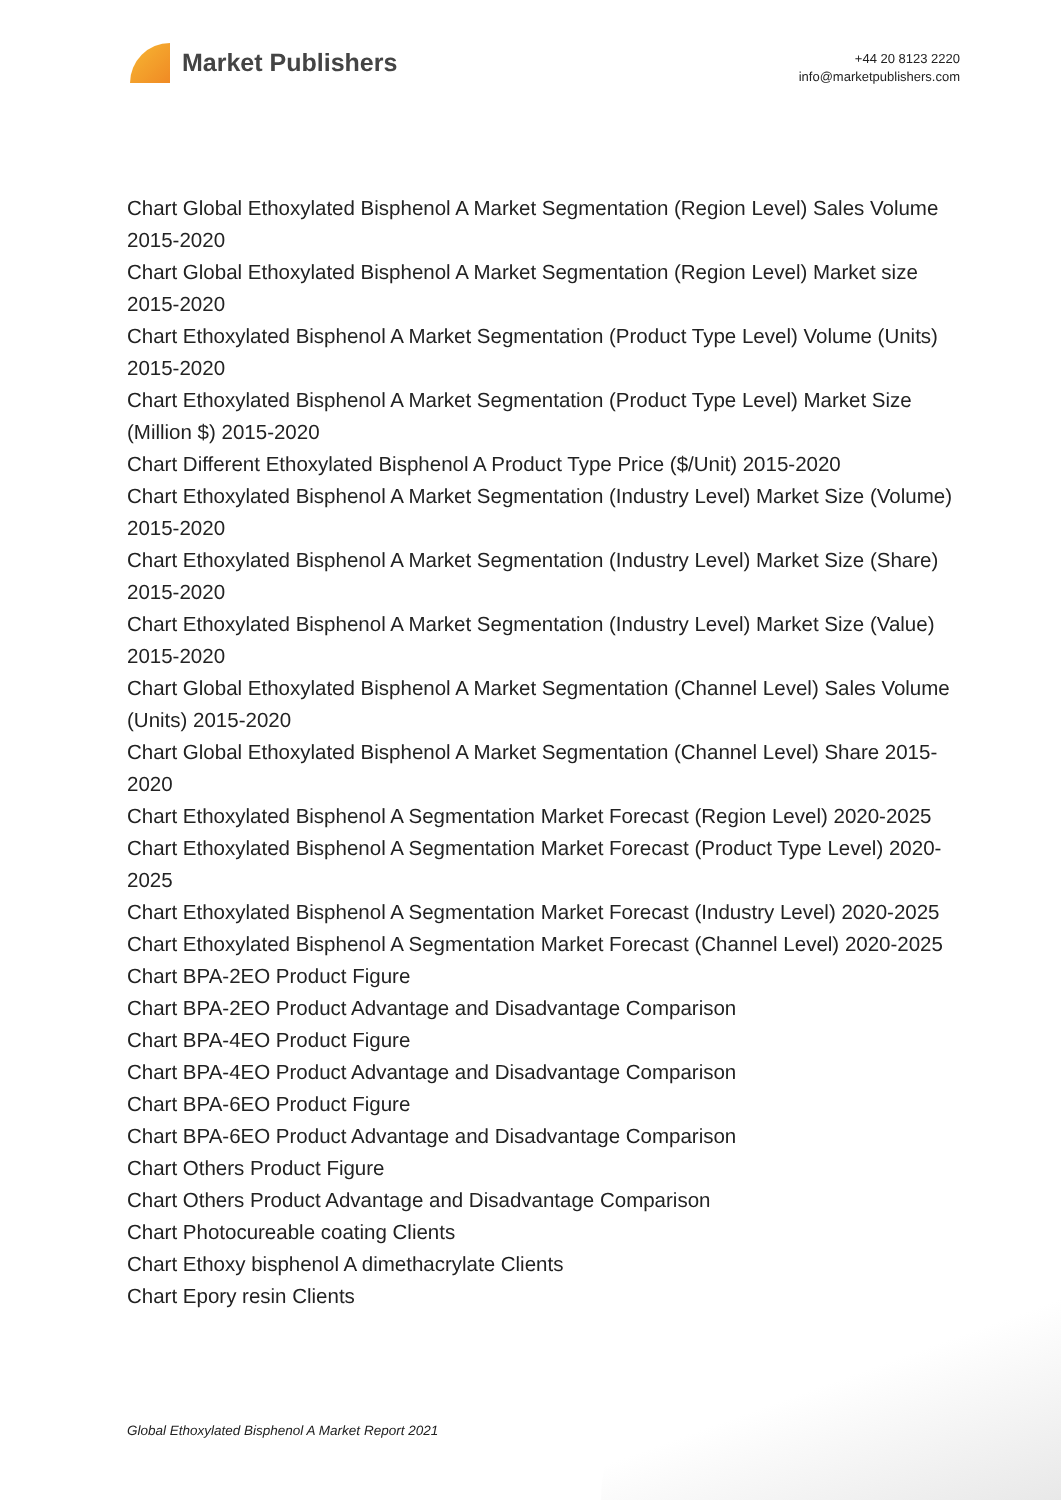Market Publishers
+44 20 8123 2220
info@marketpublishers.com
Chart Global Ethoxylated Bisphenol A Market Segmentation (Region Level) Sales Volume 2015-2020
Chart Global Ethoxylated Bisphenol A Market Segmentation (Region Level) Market size 2015-2020
Chart Ethoxylated Bisphenol A Market Segmentation (Product Type Level) Volume (Units) 2015-2020
Chart Ethoxylated Bisphenol A Market Segmentation (Product Type Level) Market Size (Million $) 2015-2020
Chart Different Ethoxylated Bisphenol A Product Type Price ($/Unit) 2015-2020
Chart Ethoxylated Bisphenol A Market Segmentation (Industry Level) Market Size (Volume) 2015-2020
Chart Ethoxylated Bisphenol A Market Segmentation (Industry Level) Market Size (Share) 2015-2020
Chart Ethoxylated Bisphenol A Market Segmentation (Industry Level) Market Size (Value) 2015-2020
Chart Global Ethoxylated Bisphenol A Market Segmentation (Channel Level) Sales Volume (Units) 2015-2020
Chart Global Ethoxylated Bisphenol A Market Segmentation (Channel Level) Share 2015-2020
Chart Ethoxylated Bisphenol A Segmentation Market Forecast (Region Level) 2020-2025
Chart Ethoxylated Bisphenol A Segmentation Market Forecast (Product Type Level) 2020-2025
Chart Ethoxylated Bisphenol A Segmentation Market Forecast (Industry Level) 2020-2025
Chart Ethoxylated Bisphenol A Segmentation Market Forecast (Channel Level) 2020-2025
Chart BPA-2EO Product Figure
Chart BPA-2EO Product Advantage and Disadvantage Comparison
Chart BPA-4EO Product Figure
Chart BPA-4EO Product Advantage and Disadvantage Comparison
Chart BPA-6EO Product Figure
Chart BPA-6EO Product Advantage and Disadvantage Comparison
Chart Others Product Figure
Chart Others Product Advantage and Disadvantage Comparison
Chart Photocureable coating Clients
Chart Ethoxy bisphenol A dimethacrylate Clients
Chart Epory resin Clients
Global Ethoxylated Bisphenol A Market Report 2021